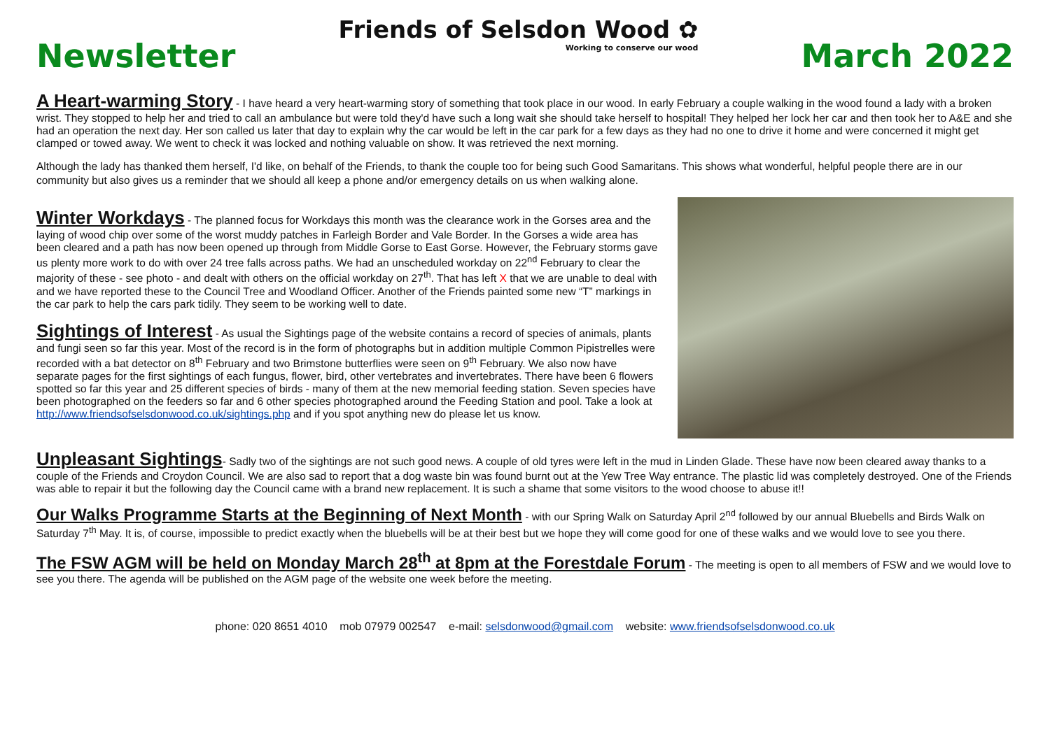Newsletter
Friends of Selsdon Wood ✿
Working to conserve our wood
March 2022
A Heart-warming Story
- I have heard a very heart-warming story of something that took place in our wood. In early February a couple walking in the wood found a lady with a broken wrist. They stopped to help her and tried to call an ambulance but were told they'd have such a long wait she should take herself to hospital! They helped her lock her car and then took her to A&E and she had an operation the next day. Her son called us later that day to explain why the car would be left in the car park for a few days as they had no one to drive it home and were concerned it might get clamped or towed away. We went to check it was locked and nothing valuable on show. It was retrieved the next morning.
Although the lady has thanked them herself, I'd like, on behalf of the Friends, to thank the couple too for being such Good Samaritans. This shows what wonderful, helpful people there are in our community but also gives us a reminder that we should all keep a phone and/or emergency details on us when walking alone.
Winter Workdays
- The planned focus for Workdays this month was the clearance work in the Gorses area and the laying of wood chip over some of the worst muddy patches in Farleigh Border and Vale Border. In the Gorses a wide area has been cleared and a path has now been opened up through from Middle Gorse to East Gorse. However, the February storms gave us plenty more work to do with over 24 tree falls across paths. We had an unscheduled workday on 22<sup>nd</sup> February to clear the majority of these - see photo - and dealt with others on the official workday on 27<sup>th</sup>. That has left X that we are unable to deal with and we have reported these to the Council Tree and Woodland Officer. Another of the Friends painted some new “T” markings in the car park to help the cars park tidily. They seem to be working well to date.
Sightings of Interest
- As usual the Sightings page of the website contains a record of species of animals, plants and fungi seen so far this year. Most of the record is in the form of photographs but in addition multiple Common Pipistrelles were recorded with a bat detector on 8<sup>th</sup> February and two Brimstone butterflies were seen on 9<sup>th</sup> February. We also now have separate pages for the first sightings of each fungus, flower, bird, other vertebrates and invertebrates. There have been 6 flowers spotted so far this year and 25 different species of birds - many of them at the new memorial feeding station. Seven species have been photographed on the feeders so far and 6 other species photographed around the Feeding Station and pool. Take a look at http://www.friendsofselsdonwood.co.uk/sightings.php and if you spot anything new do please let us know.
Unpleasant Sightings
- Sadly two of the sightings are not such good news. A couple of old tyres were left in the mud in Linden Glade. These have now been cleared away thanks to a couple of the Friends and Croydon Council. We are also sad to report that a dog waste bin was found burnt out at the Yew Tree Way entrance. The plastic lid was completely destroyed. One of the Friends was able to repair it but the following day the Council came with a brand new replacement. It is such a shame that some visitors to the wood choose to abuse it!!
Our Walks Programme Starts at the Beginning of Next Month
- with our Spring Walk on Saturday April 2<sup>nd</sup> followed by our annual Bluebells and Birds Walk on Saturday 7<sup>th</sup> May. It is, of course, impossible to predict exactly when the bluebells will be at their best but we hope they will come good for one of these walks and we would love to see you there.
The FSW AGM will be held on Monday March 28<sup>th</sup> at 8pm at the Forestdale Forum
- The meeting is open to all members of FSW and we would love to see you there. The agenda will be published on the AGM page of the website one week before the meeting.
phone: 020 8651 4010 mob 07979 002547 e-mail: selsdonwood@gmail.com website: www.friendsofselsdonwood.co.uk